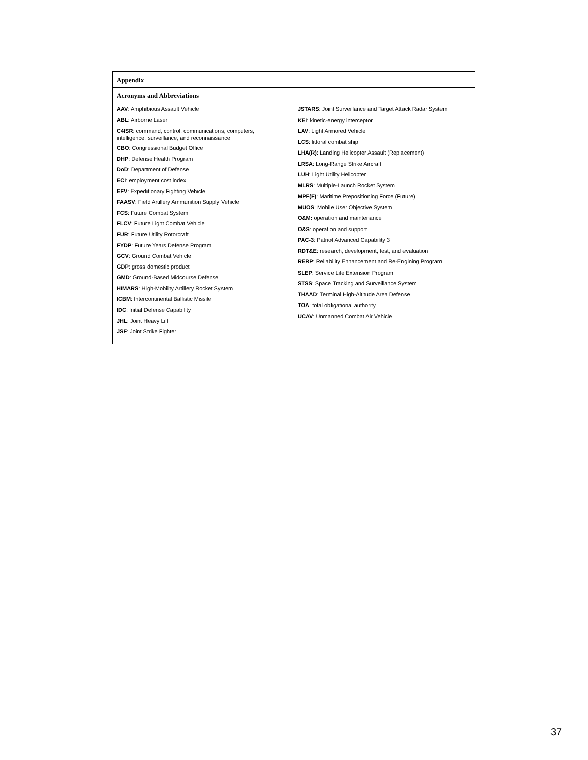Appendix
Acronyms and Abbreviations
AAV: Amphibious Assault Vehicle
ABL: Airborne Laser
C4ISR: command, control, communications, computers,
intelligence, surveillance, and reconnaissance
CBO: Congressional Budget Office
DHP: Defense Health Program
DoD: Department of Defense
ECI: employment cost index
EFV: Expeditionary Fighting Vehicle
FAASV: Field Artillery Ammunition Supply Vehicle
FCS: Future Combat System
FLCV: Future Light Combat Vehicle
FUR: Future Utility Rotorcraft
FYDP: Future Years Defense Program
GCV: Ground Combat Vehicle
GDP: gross domestic product
GMD: Ground-Based Midcourse Defense
HIMARS: High-Mobility Artillery Rocket System
ICBM: Intercontinental Ballistic Missile
IDC: Initial Defense Capability
JHL: Joint Heavy Lift
JSF: Joint Strike Fighter
JSTARS: Joint Surveillance and Target Attack Radar System
KEI: kinetic-energy interceptor
LAV: Light Armored Vehicle
LCS: littoral combat ship
LHA(R): Landing Helicopter Assault (Replacement)
LRSA: Long-Range Strike Aircraft
LUH: Light Utility Helicopter
MLRS: Multiple-Launch Rocket System
MPF(F): Maritime Prepositioning Force (Future)
MUOS: Mobile User Objective System
O&M: operation and maintenance
O&S: operation and support
PAC-3: Patriot Advanced Capability 3
RDT&E: research, development, test, and evaluation
RERP: Reliability Enhancement and Re-Engining Program
SLEP: Service Life Extension Program
STSS: Space Tracking and Surveillance System
THAAD: Terminal High-Altitude Area Defense
TOA: total obligational authority
UCAV: Unmanned Combat Air Vehicle
37